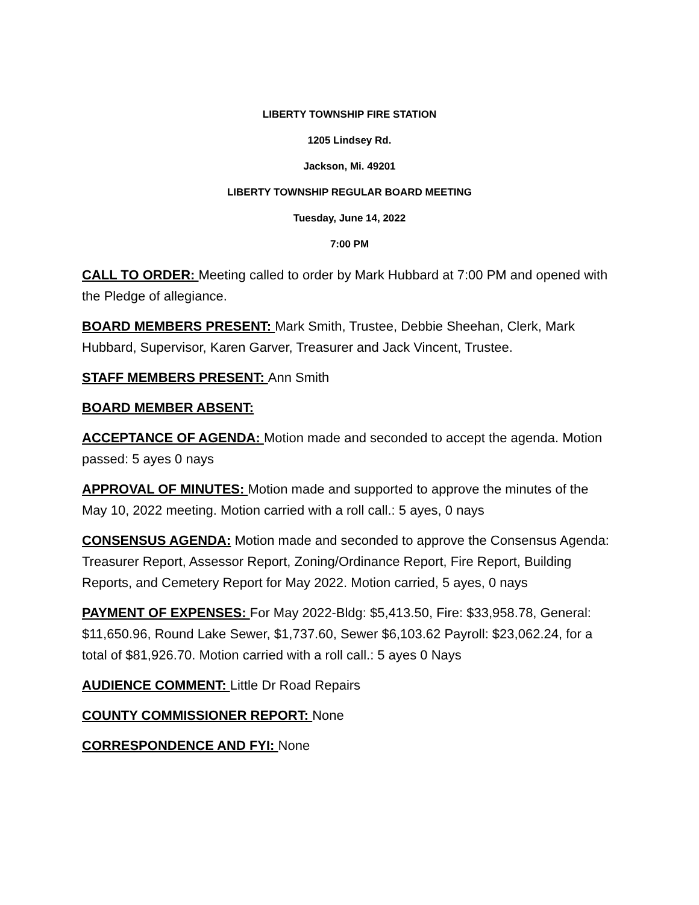LIBERTY TOWNSHIP FIRE STATION
1205 Lindsey Rd.
Jackson, Mi. 49201
LIBERTY TOWNSHIP REGULAR BOARD MEETING
Tuesday, June 14, 2022
7:00 PM
CALL TO ORDER: Meeting called to order by Mark Hubbard at 7:00 PM and opened with the Pledge of allegiance.
BOARD MEMBERS PRESENT: Mark Smith, Trustee, Debbie Sheehan, Clerk, Mark Hubbard, Supervisor, Karen Garver, Treasurer and Jack Vincent, Trustee.
STAFF MEMBERS PRESENT: Ann Smith
BOARD MEMBER ABSENT:
ACCEPTANCE OF AGENDA: Motion made and seconded to accept the agenda. Motion passed: 5 ayes 0 nays
APPROVAL OF MINUTES: Motion made and supported to approve the minutes of the May 10, 2022 meeting. Motion carried with a roll call.: 5 ayes, 0 nays
CONSENSUS AGENDA: Motion made and seconded to approve the Consensus Agenda: Treasurer Report, Assessor Report, Zoning/Ordinance Report, Fire Report, Building Reports, and Cemetery Report for May 2022. Motion carried, 5 ayes, 0 nays
PAYMENT OF EXPENSES: For May 2022-Bldg: $5,413.50, Fire: $33,958.78, General: $11,650.96, Round Lake Sewer, $1,737.60, Sewer $6,103.62 Payroll: $23,062.24, for a total of $81,926.70. Motion carried with a roll call.: 5 ayes 0 Nays
AUDIENCE COMMENT: Little Dr Road Repairs
COUNTY COMMISSIONER REPORT: None
CORRESPONDENCE AND FYI: None